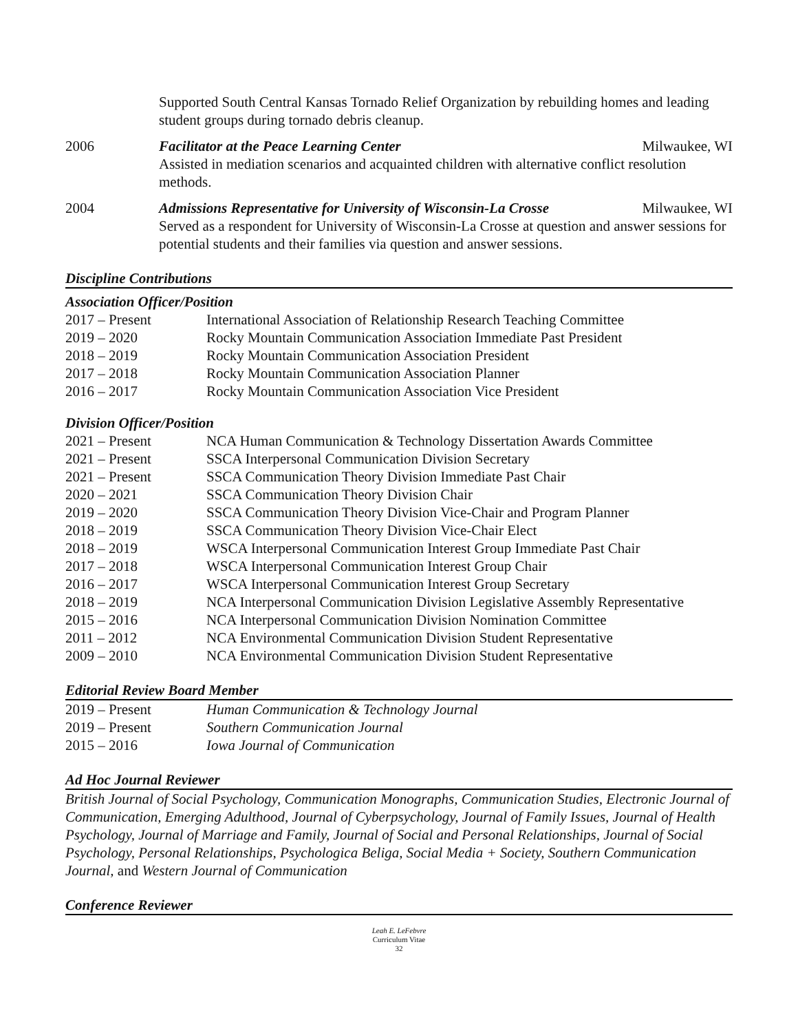Supported South Central Kansas Tornado Relief Organization by rebuilding homes and leading student groups during tornado debris cleanup.
2006 Facilitator at the Peace Learning Center Milwaukee, WI
Assisted in mediation scenarios and acquainted children with alternative conflict resolution methods.
2004 Admissions Representative for University of Wisconsin-La Crosse Milwaukee, WI
Served as a respondent for University of Wisconsin-La Crosse at question and answer sessions for potential students and their families via question and answer sessions.
Discipline Contributions
Association Officer/Position
2017 – Present International Association of Relationship Research Teaching Committee
2019 – 2020 Rocky Mountain Communication Association Immediate Past President
2018 – 2019 Rocky Mountain Communication Association President
2017 – 2018 Rocky Mountain Communication Association Planner
2016 – 2017 Rocky Mountain Communication Association Vice President
Division Officer/Position
2021 – Present NCA Human Communication & Technology Dissertation Awards Committee
2021 – Present SSCA Interpersonal Communication Division Secretary
2021 – Present SSCA Communication Theory Division Immediate Past Chair
2020 – 2021 SSCA Communication Theory Division Chair
2019 – 2020 SSCA Communication Theory Division Vice-Chair and Program Planner
2018 – 2019 SSCA Communication Theory Division Vice-Chair Elect
2018 – 2019 WSCA Interpersonal Communication Interest Group Immediate Past Chair
2017 – 2018 WSCA Interpersonal Communication Interest Group Chair
2016 – 2017 WSCA Interpersonal Communication Interest Group Secretary
2018 – 2019 NCA Interpersonal Communication Division Legislative Assembly Representative
2015 – 2016 NCA Interpersonal Communication Division Nomination Committee
2011 – 2012 NCA Environmental Communication Division Student Representative
2009 – 2010 NCA Environmental Communication Division Student Representative
Editorial Review Board Member
2019 – Present Human Communication & Technology Journal
2019 – Present Southern Communication Journal
2015 – 2016 Iowa Journal of Communication
Ad Hoc Journal Reviewer
British Journal of Social Psychology, Communication Monographs, Communication Studies, Electronic Journal of Communication, Emerging Adulthood, Journal of Cyberpsychology, Journal of Family Issues, Journal of Health Psychology, Journal of Marriage and Family, Journal of Social and Personal Relationships, Journal of Social Psychology, Personal Relationships, Psychologica Beliga, Social Media + Society, Southern Communication Journal, and Western Journal of Communication
Conference Reviewer
Leah E. LeFebvre
Curriculum Vitae
32